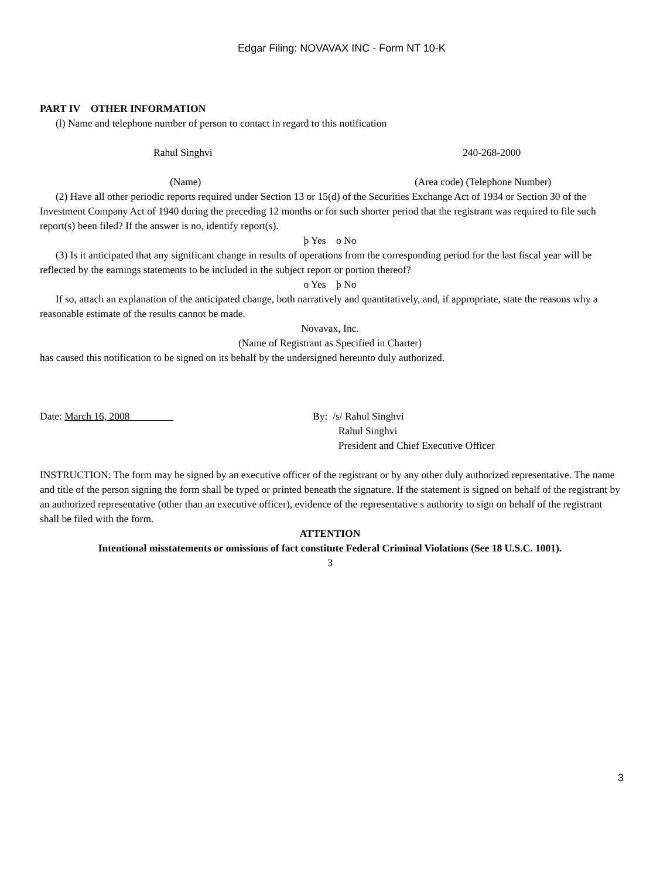Edgar Filing: NOVAVAX INC - Form NT 10-K
PART IV OTHER INFORMATION
(l) Name and telephone number of person to contact in regard to this notification
Rahul Singhvi 240-268-2000
(Name) (Area code) (Telephone Number)
(2) Have all other periodic reports required under Section 13 or 15(d) of the Securities Exchange Act of 1934 or Section 30 of the Investment Company Act of 1940 during the preceding 12 months or for such shorter period that the registrant was required to file such report(s) been filed? If the answer is no, identify report(s).
þ Yes o No
(3) Is it anticipated that any significant change in results of operations from the corresponding period for the last fiscal year will be reflected by the earnings statements to be included in the subject report or portion thereof?
o Yes þ No
If so, attach an explanation of the anticipated change, both narratively and quantitatively, and, if appropriate, state the reasons why a reasonable estimate of the results cannot be made.
Novavax, Inc.
(Name of Registrant as Specified in Charter)
has caused this notification to be signed on its behalf by the undersigned hereunto duly authorized.
Date: March 16, 2008 By: /s/ Rahul Singhvi
Rahul Singhvi
President and Chief Executive Officer
INSTRUCTION: The form may be signed by an executive officer of the registrant or by any other duly authorized representative. The name and title of the person signing the form shall be typed or printed beneath the signature. If the statement is signed on behalf of the registrant by an authorized representative (other than an executive officer), evidence of the representative s authority to sign on behalf of the registrant shall be filed with the form.
ATTENTION
Intentional misstatements or omissions of fact constitute Federal Criminal Violations (See 18 U.S.C. 1001).
3
3